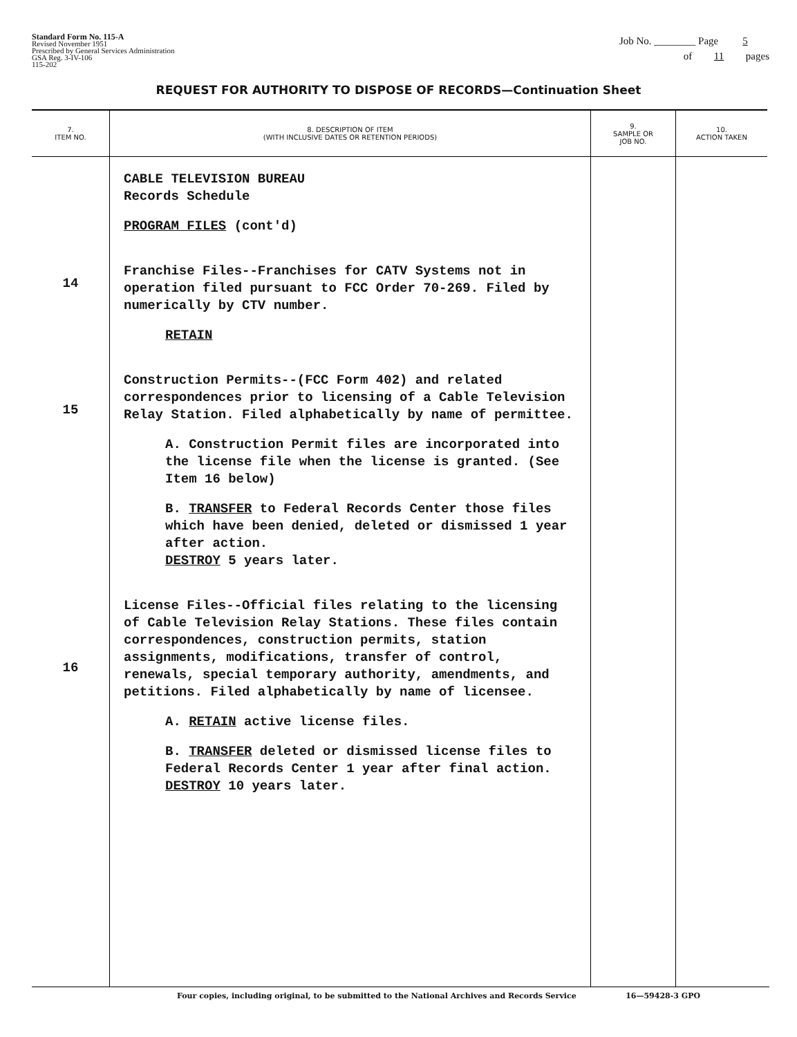Standard Form No. 115-A
Revised November 1951
Prescribed by General Services Administration
GSA Reg. 3-IV-106
115-202
Job No. ________ Page 5
of 11 pages
REQUEST FOR AUTHORITY TO DISPOSE OF RECORDS—Continuation Sheet
| 7. ITEM NO. | 8. DESCRIPTION OF ITEM (WITH INCLUSIVE DATES OR RETENTION PERIODS) | 9. SAMPLE OR JOB NO. | 10. ACTION TAKEN |
| --- | --- | --- | --- |
| 14 15 16 | CABLE TELEVISION BUREAU Records Schedule PROGRAM FILES (cont'd) Franchise Files--Franchises for CATV Systems not in operation filed pursuant to FCC Order 70-269. Filed by numerically by CTV number. RETAIN Construction Permits--(FCC Form 402) and related correspondences prior to licensing of a Cable Television Relay Station. Filed alphabetically by name of permittee. A. Construction Permit files are incorporated into the license file when the license is granted. (See Item 16 below) B. TRANSFER to Federal Records Center those files which have been denied, deleted or dismissed 1 year after action. DESTROY 5 years later. License Files--Official files relating to the licensing of Cable Television Relay Stations. These files contain correspondences, construction permits, station assignments, modifications, transfer of control, renewals, special temporary authority, amendments, and petitions. Filed alphabetically by name of licensee. A. RETAIN active license files. B. TRANSFER deleted or dismissed license files to Federal Records Center 1 year after final action. DESTROY 10 years later. | | |
Four copies, including original, to be submitted to the National Archives and Records Service 16—59428-3 GPO